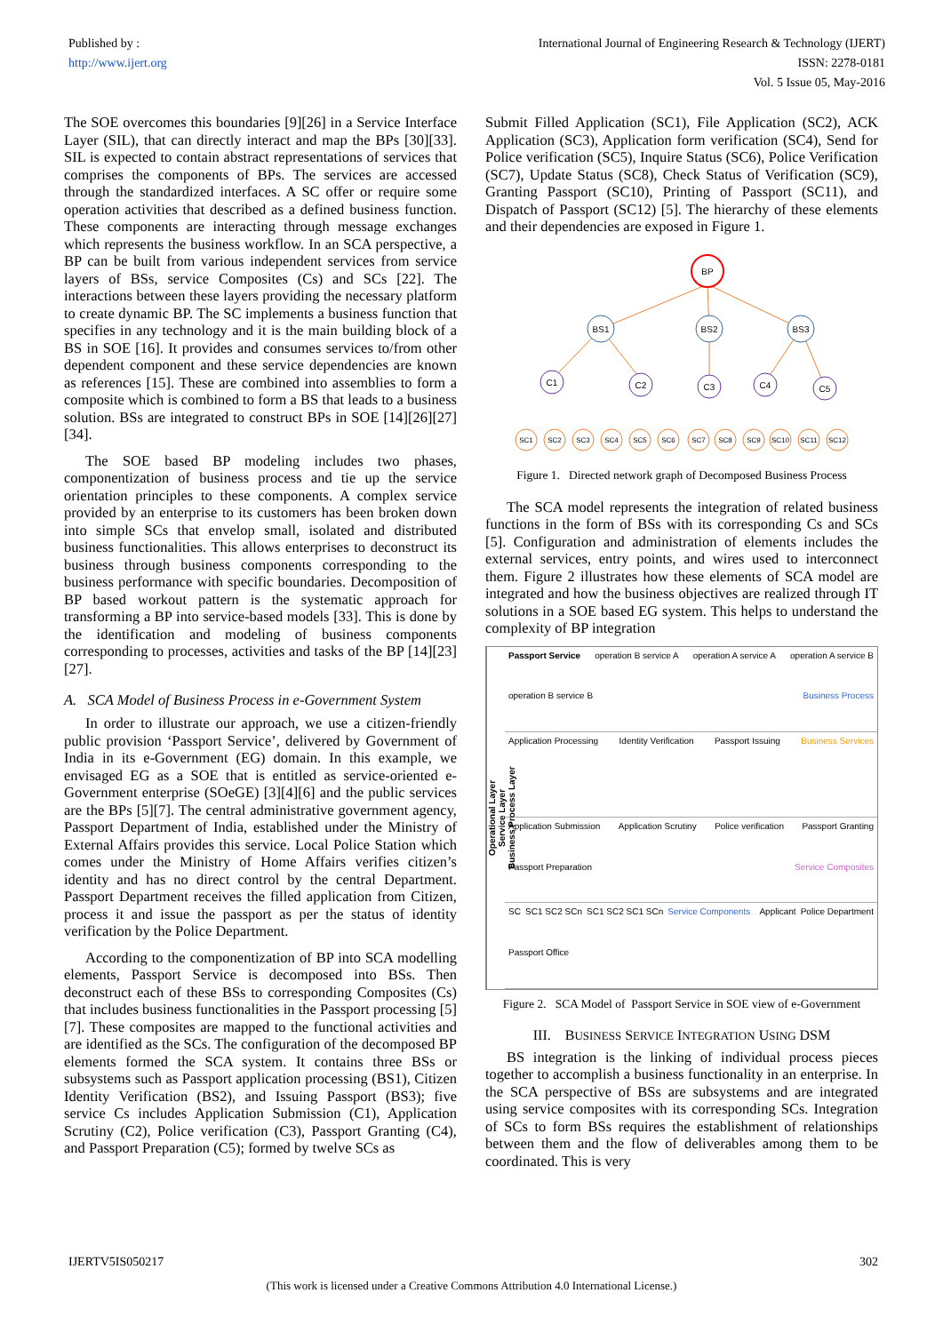Published by :
http://www.ijert.org
International Journal of Engineering Research & Technology (IJERT)
ISSN: 2278-0181
Vol. 5 Issue 05, May-2016
The SOE overcomes this boundaries [9][26] in a Service Interface Layer (SIL), that can directly interact and map the BPs [30][33]. SIL is expected to contain abstract representations of services that comprises the components of BPs. The services are accessed through the standardized interfaces. A SC offer or require some operation activities that described as a defined business function. These components are interacting through message exchanges which represents the business workflow. In an SCA perspective, a BP can be built from various independent services from service layers of BSs, service Composites (Cs) and SCs [22]. The interactions between these layers providing the necessary platform to create dynamic BP. The SC implements a business function that specifies in any technology and it is the main building block of a BS in SOE [16]. It provides and consumes services to/from other dependent component and these service dependencies are known as references [15]. These are combined into assemblies to form a composite which is combined to form a BS that leads to a business solution. BSs are integrated to construct BPs in SOE [14][26][27][34].
The SOE based BP modeling includes two phases, componentization of business process and tie up the service orientation principles to these components. A complex service provided by an enterprise to its customers has been broken down into simple SCs that envelop small, isolated and distributed business functionalities. This allows enterprises to deconstruct its business through business components corresponding to the business performance with specific boundaries. Decomposition of BP based workout pattern is the systematic approach for transforming a BP into service-based models [33]. This is done by the identification and modeling of business components corresponding to processes, activities and tasks of the BP [14][23][27].
A. SCA Model of Business Process in e-Government System
In order to illustrate our approach, we use a citizen-friendly public provision ‘Passport Service’, delivered by Government of India in its e-Government (EG) domain. In this example, we envisaged EG as a SOE that is entitled as service-oriented e-Government enterprise (SOeGE) [3][4][6] and the public services are the BPs [5][7]. The central administrative government agency, Passport Department of India, established under the Ministry of External Affairs provides this service. Local Police Station which comes under the Ministry of Home Affairs verifies citizen’s identity and has no direct control by the central Department. Passport Department receives the filled application from Citizen, process it and issue the passport as per the status of identity verification by the Police Department.
According to the componentization of BP into SCA modelling elements, Passport Service is decomposed into BSs. Then deconstruct each of these BSs to corresponding Composites (Cs) that includes business functionalities in the Passport processing [5][7]. These composites are mapped to the functional activities and are identified as the SCs. The configuration of the decomposed BP elements formed the SCA system. It contains three BSs or subsystems such as Passport application processing (BS1), Citizen Identity Verification (BS2), and Issuing Passport (BS3); five service Cs includes Application Submission (C1), Application Scrutiny (C2), Police verification (C3), Passport Granting (C4), and Passport Preparation (C5); formed by twelve SCs as
Submit Filled Application (SC1), File Application (SC2), ACK Application (SC3), Application form verification (SC4), Send for Police verification (SC5), Inquire Status (SC6), Police Verification (SC7), Update Status (SC8), Check Status of Verification (SC9), Granting Passport (SC10), Printing of Passport (SC11), and Dispatch of Passport (SC12) [5]. The hierarchy of these elements and their dependencies are exposed in Figure 1.
BP
BS1
BS2
BS3
C1
C2
C3
C4
C5
SC1
SC2
SC3
SC4
SC5
SC6
SC7
SC8
SC9
SC10
SC11
SC12
Figure 1. Directed network graph of Decomposed Business Process
The SCA model represents the integration of related business functions in the form of BSs with its corresponding Cs and SCs [5]. Configuration and administration of elements includes the external services, entry points, and wires used to interconnect them. Figure 2 illustrates how these elements of SCA model are integrated and how the business objectives are realized through IT solutions in a SOE based EG system. This helps to understand the complexity of BP integration
Operational Layer
Service Layer
Business Process Layer
Passport Service operation B service A operation A service A operation A service B operation B service B Business Process
Application Processing Identity Verification Passport Issuing Business Services
Application Submission Application Scrutiny Police verification Passport Granting Passport Preparation Service Composites
SC SC1 SC2 SCn SC1 SC2 SC1 SCn Service Components
Applicant Police Department Passport Office
Figure 2. SCA Model of Passport Service in SOE view of e-Government
III. BUSINESS SERVICE INTEGRATION USING DSM
BS integration is the linking of individual process pieces together to accomplish a business functionality in an enterprise. In the SCA perspective of BSs are subsystems and are integrated using service composites with its corresponding SCs. Integration of SCs to form BSs requires the establishment of relationships between them and the flow of deliverables among them to be coordinated. This is very
IJERTV5IS050217 302
(This work is licensed under a Creative Commons Attribution 4.0 International License.)